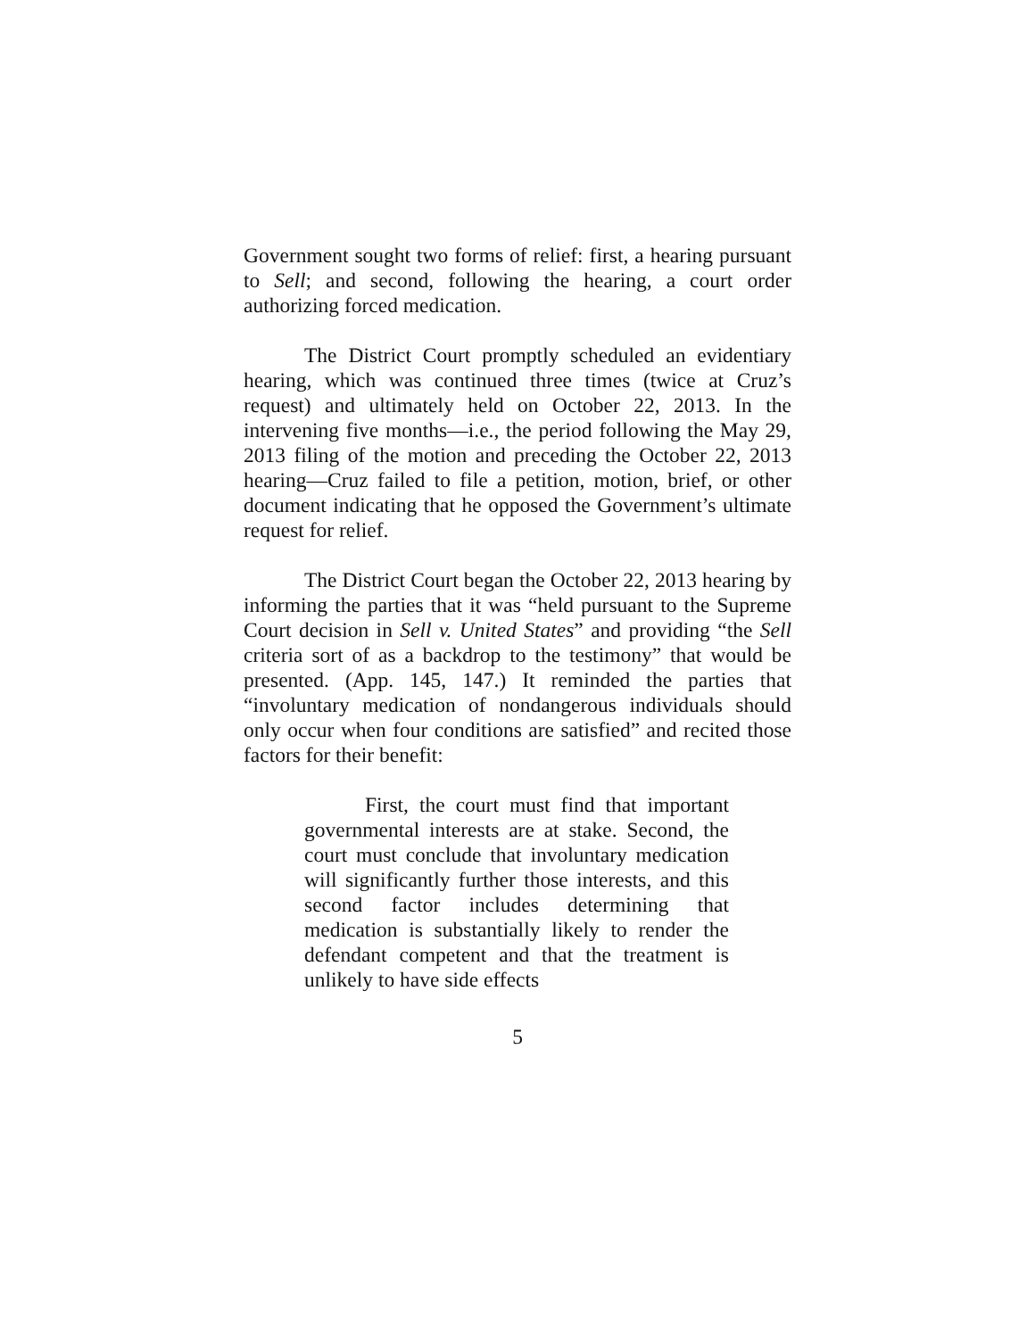Government sought two forms of relief: first, a hearing pursuant to Sell; and second, following the hearing, a court order authorizing forced medication.
The District Court promptly scheduled an evidentiary hearing, which was continued three times (twice at Cruz’s request) and ultimately held on October 22, 2013. In the intervening five months—i.e., the period following the May 29, 2013 filing of the motion and preceding the October 22, 2013 hearing—Cruz failed to file a petition, motion, brief, or other document indicating that he opposed the Government’s ultimate request for relief.
The District Court began the October 22, 2013 hearing by informing the parties that it was “held pursuant to the Supreme Court decision in Sell v. United States” and providing “the Sell criteria sort of as a backdrop to the testimony” that would be presented. (App. 145, 147.) It reminded the parties that “involuntary medication of nondangerous individuals should only occur when four conditions are satisfied” and recited those factors for their benefit:
First, the court must find that important governmental interests are at stake. Second, the court must conclude that involuntary medication will significantly further those interests, and this second factor includes determining that medication is substantially likely to render the defendant competent and that the treatment is unlikely to have side effects
5